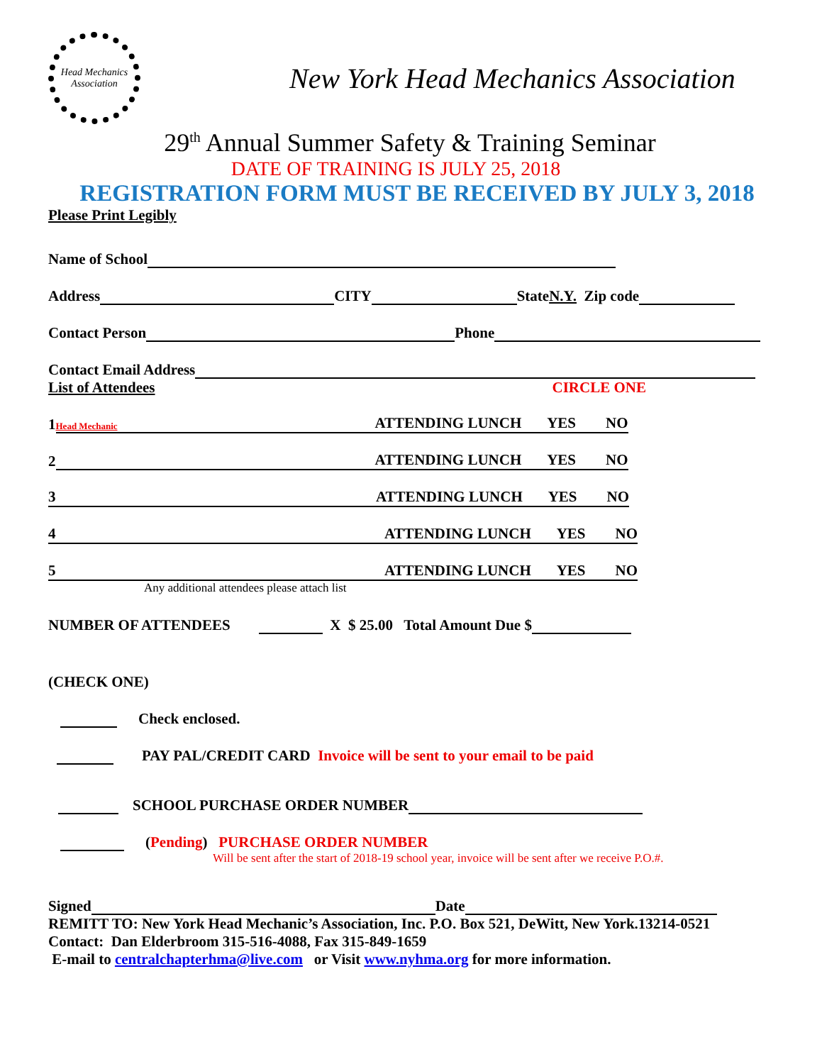Head Mechanics Association
New York Head Mechanics Association
29<sup>th</sup> Annual Summer Safety & Training Seminar
DATE OF TRAINING IS JULY 25, 2018
REGISTRATION FORM MUST BE RECEIVED BY JULY 3, 2018
Please Print Legibly
Name of School
Address CITY State N.Y. Zip code
Contact Person Phone
Contact Email Address
List of Attendees CIRCLE ONE
1 Head Mechanic ATTENDING LUNCH YES NO
2 ATTENDING LUNCH YES NO
3 ATTENDING LUNCH YES NO
4 ATTENDING LUNCH YES NO
5 ATTENDING LUNCH YES NO
Any additional attendees please attach list
NUMBER OF ATTENDEES X $ 25.00 Total Amount Due $
(CHECK ONE)
Check enclosed.
PAY PAL/CREDIT CARD Invoice will be sent to your email to be paid
SCHOOL PURCHASE ORDER NUMBER
(Pending) PURCHASE ORDER NUMBER
Will be sent after the start of 2018-19 school year, invoice will be sent after we receive P.O.#.
Signed Date
REMITT TO: New York Head Mechanic’s Association, Inc. P.O. Box 521, DeWitt, New York.13214-0521
Contact: Dan Elderbroom 315-516-4088, Fax 315-849-1659
E-mail to centralchapterhma@live.com or Visit www.nyhma.org for more information.